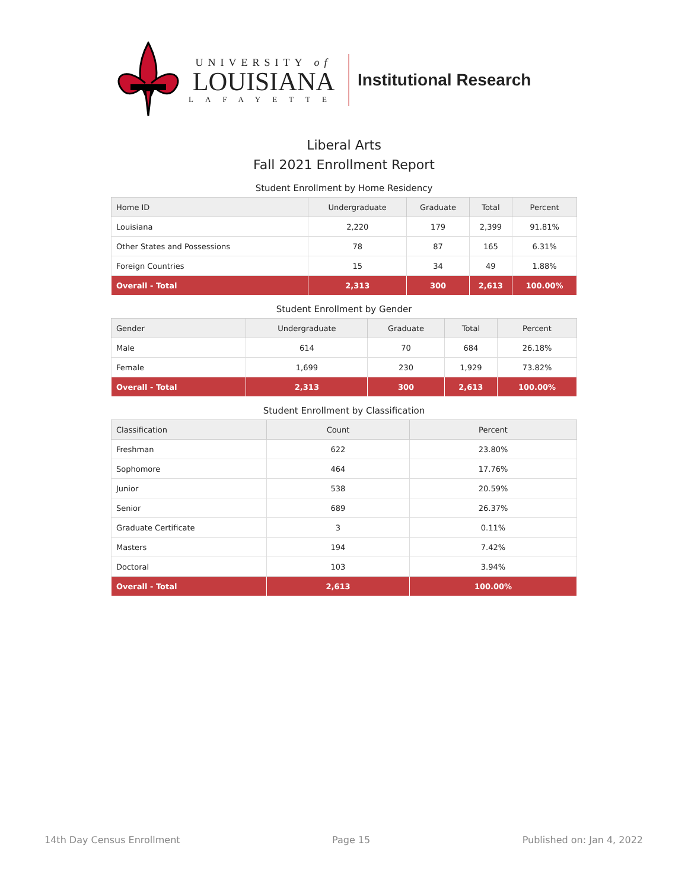UNIVERSITY of
LOUISIANA
LAFAYETTE
Institutional Research
Liberal Arts
Fall 2021 Enrollment Report
Student Enrollment by Home Residency
| Home ID | Undergraduate | Graduate | Total | Percent |
| --- | --- | --- | --- | --- |
| Louisiana | 2,220 | 179 | 2,399 | 91.81% |
| Other States and Possessions | 78 | 87 | 165 | 6.31% |
| Foreign Countries | 15 | 34 | 49 | 1.88% |
| Overall - Total | 2,313 | 300 | 2,613 | 100.00% |
Student Enrollment by Gender
| Gender | Undergraduate | Graduate | Total | Percent |
| --- | --- | --- | --- | --- |
| Male | 614 | 70 | 684 | 26.18% |
| Female | 1,699 | 230 | 1,929 | 73.82% |
| Overall - Total | 2,313 | 300 | 2,613 | 100.00% |
Student Enrollment by Classification
| Classification | Count | Percent |
| --- | --- | --- |
| Freshman | 622 | 23.80% |
| Sophomore | 464 | 17.76% |
| Junior | 538 | 20.59% |
| Senior | 689 | 26.37% |
| Graduate Certificate | 3 | 0.11% |
| Masters | 194 | 7.42% |
| Doctoral | 103 | 3.94% |
| Overall - Total | 2,613 | 100.00% |
14th Day Census Enrollment Page 15 Published on: Jan 4, 2022